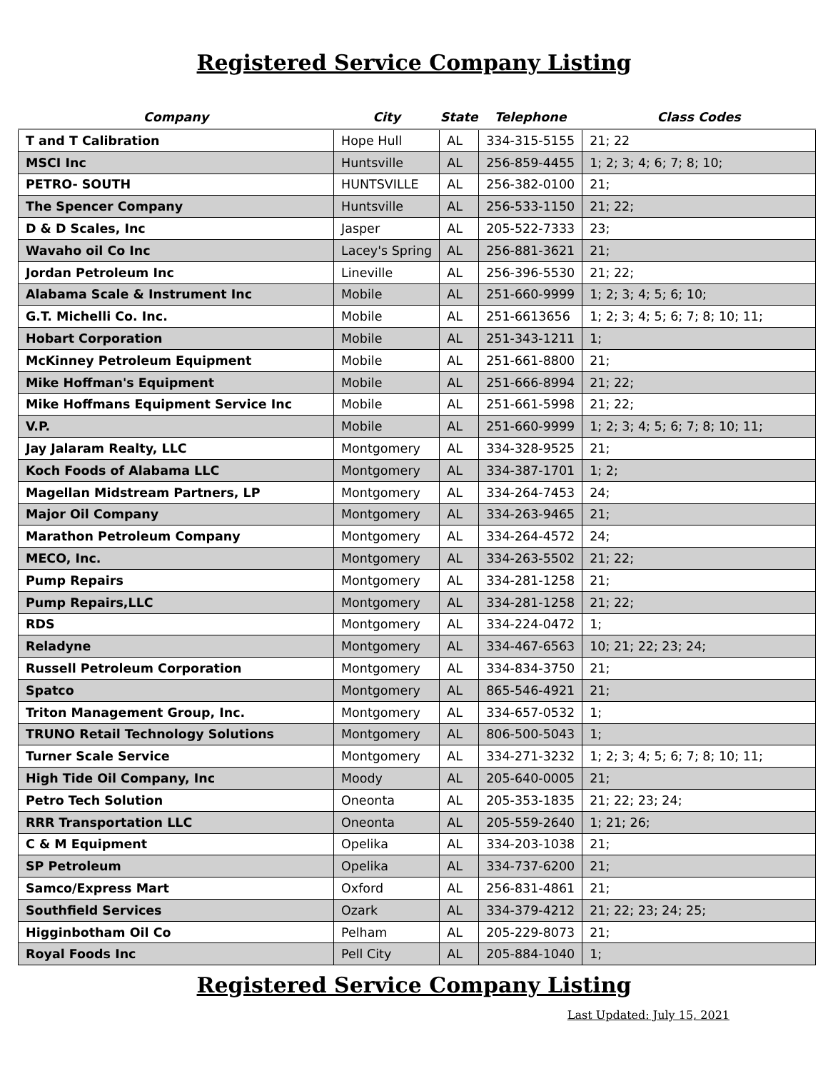Registered Service Company Listing
| Company | City | State | Telephone | Class Codes |
| --- | --- | --- | --- | --- |
| T and T Calibration | Hope Hull | AL | 334-315-5155 | 21; 22 |
| MSCI Inc | Huntsville | AL | 256-859-4455 | 1; 2; 3; 4; 6; 7; 8; 10; |
| PETRO- SOUTH | HUNTSVILLE | AL | 256-382-0100 | 21; |
| The Spencer Company | Huntsville | AL | 256-533-1150 | 21; 22; |
| D & D Scales, Inc | Jasper | AL | 205-522-7333 | 23; |
| Wavaho oil Co Inc | Lacey's Spring | AL | 256-881-3621 | 21; |
| Jordan Petroleum Inc | Lineville | AL | 256-396-5530 | 21; 22; |
| Alabama Scale & Instrument Inc | Mobile | AL | 251-660-9999 | 1; 2; 3; 4; 5; 6; 10; |
| G.T. Michelli Co. Inc. | Mobile | AL | 251-6613656 | 1; 2; 3; 4; 5; 6; 7; 8; 10; 11; |
| Hobart Corporation | Mobile | AL | 251-343-1211 | 1; |
| McKinney Petroleum Equipment | Mobile | AL | 251-661-8800 | 21; |
| Mike Hoffman's Equipment | Mobile | AL | 251-666-8994 | 21; 22; |
| Mike Hoffmans Equipment Service Inc | Mobile | AL | 251-661-5998 | 21; 22; |
| V.P. | Mobile | AL | 251-660-9999 | 1; 2; 3; 4; 5; 6; 7; 8; 10; 11; |
| Jay Jalaram Realty, LLC | Montgomery | AL | 334-328-9525 | 21; |
| Koch Foods of Alabama LLC | Montgomery | AL | 334-387-1701 | 1; 2; |
| Magellan Midstream Partners, LP | Montgomery | AL | 334-264-7453 | 24; |
| Major Oil Company | Montgomery | AL | 334-263-9465 | 21; |
| Marathon Petroleum Company | Montgomery | AL | 334-264-4572 | 24; |
| MECO, Inc. | Montgomery | AL | 334-263-5502 | 21; 22; |
| Pump Repairs | Montgomery | AL | 334-281-1258 | 21; |
| Pump Repairs,LLC | Montgomery | AL | 334-281-1258 | 21; 22; |
| RDS | Montgomery | AL | 334-224-0472 | 1; |
| Reladyne | Montgomery | AL | 334-467-6563 | 10; 21; 22; 23; 24; |
| Russell Petroleum Corporation | Montgomery | AL | 334-834-3750 | 21; |
| Spatco | Montgomery | AL | 865-546-4921 | 21; |
| Triton Management Group, Inc. | Montgomery | AL | 334-657-0532 | 1; |
| TRUNO Retail Technology Solutions | Montgomery | AL | 806-500-5043 | 1; |
| Turner Scale Service | Montgomery | AL | 334-271-3232 | 1; 2; 3; 4; 5; 6; 7; 8; 10; 11; |
| High Tide Oil Company, Inc | Moody | AL | 205-640-0005 | 21; |
| Petro Tech Solution | Oneonta | AL | 205-353-1835 | 21; 22; 23; 24; |
| RRR Transportation LLC | Oneonta | AL | 205-559-2640 | 1; 21; 26; |
| C & M Equipment | Opelika | AL | 334-203-1038 | 21; |
| SP Petroleum | Opelika | AL | 334-737-6200 | 21; |
| Samco/Express Mart | Oxford | AL | 256-831-4861 | 21; |
| Southfield Services | Ozark | AL | 334-379-4212 | 21; 22; 23; 24; 25; |
| Higginbotham Oil Co | Pelham | AL | 205-229-8073 | 21; |
| Royal Foods Inc | Pell City | AL | 205-884-1040 | 1; |
Registered Service Company Listing
Last Updated: July 15, 2021